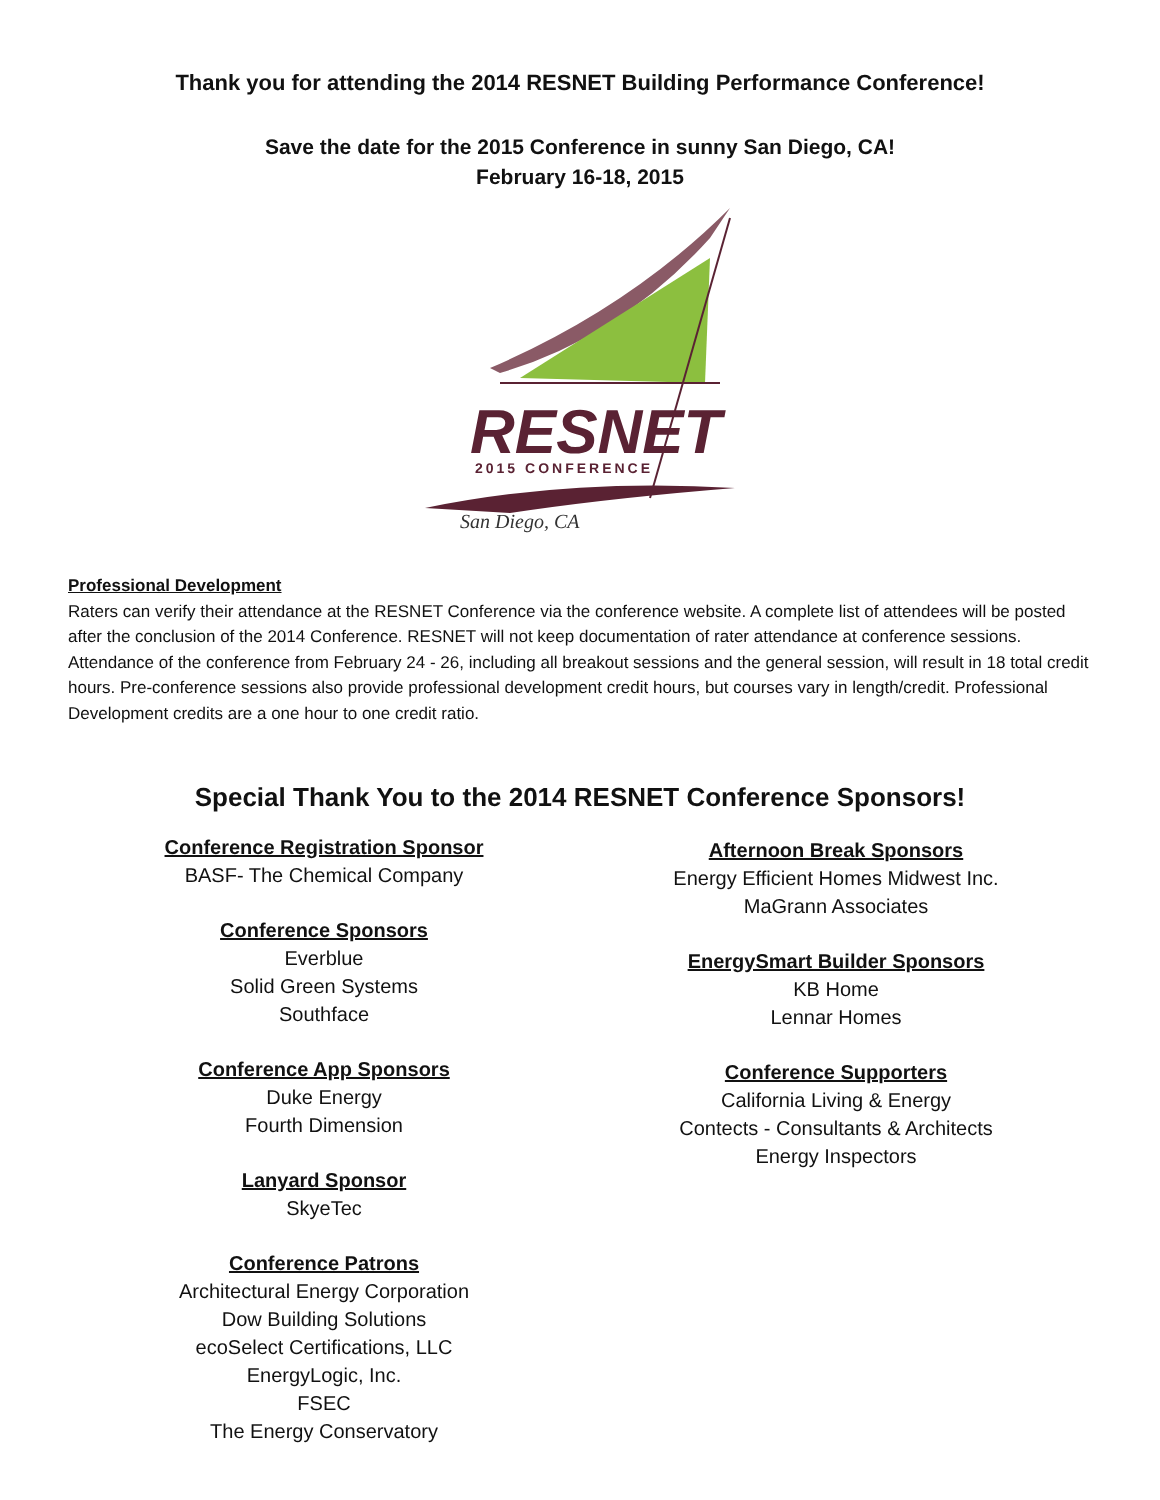Thank you for attending the 2014 RESNET Building Performance Conference!
Save the date for the 2015 Conference in sunny San Diego, CA!
February 16-18, 2015
RESNET
2015 CONFERENCE
San Diego, CA
Professional Development
Raters can verify their attendance at the RESNET Conference via the conference website. A complete list of attendees will be posted after the conclusion of the 2014 Conference. RESNET will not keep documentation of rater attendance at conference sessions. Attendance of the conference from February 24 - 26, including all breakout sessions and the general session, will result in 18 total credit hours. Pre-conference sessions also provide professional development credit hours, but courses vary in length/credit. Professional Development credits are a one hour to one credit ratio.
Special Thank You to the 2014 RESNET Conference Sponsors!
Conference Registration Sponsor
BASF- The Chemical Company
Conference Sponsors
Everblue
Solid Green Systems
Southface
Conference App Sponsors
Duke Energy
Fourth Dimension
Lanyard Sponsor
SkyeTec
Conference Patrons
Architectural Energy Corporation
Dow Building Solutions
ecoSelect Certifications, LLC
EnergyLogic, Inc.
FSEC
The Energy Conservatory
Afternoon Break Sponsors
Energy Efficient Homes Midwest Inc.
MaGrann Associates
EnergySmart Builder Sponsors
KB Home
Lennar Homes
Conference Supporters
California Living & Energy
Contects - Consultants & Architects
Energy Inspectors